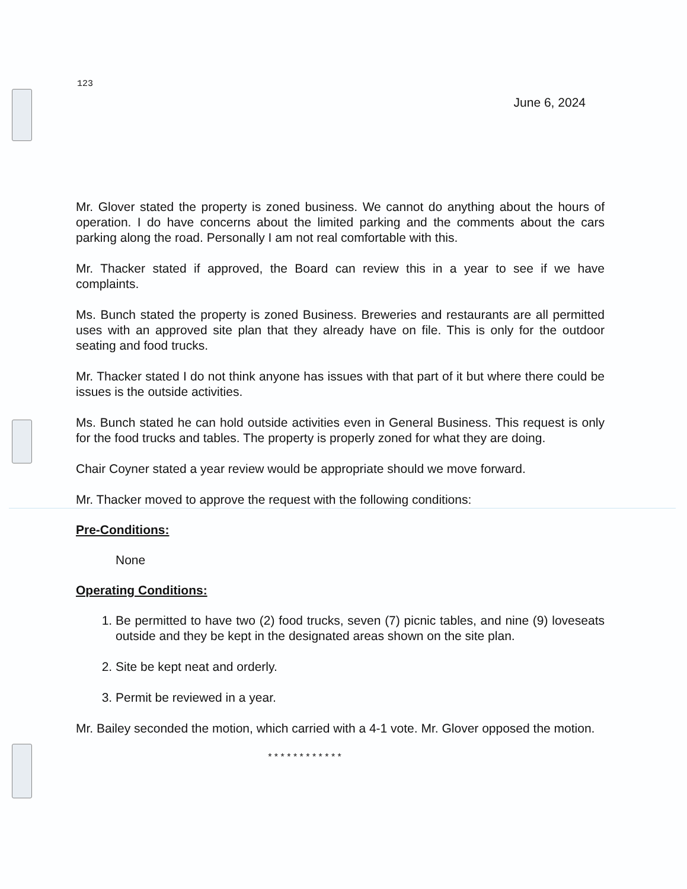123
June 6, 2024
Mr. Glover stated the property is zoned business. We cannot do anything about the hours of operation. I do have concerns about the limited parking and the comments about the cars parking along the road. Personally I am not real comfortable with this.
Mr. Thacker stated if approved, the Board can review this in a year to see if we have complaints.
Ms. Bunch stated the property is zoned Business. Breweries and restaurants are all permitted uses with an approved site plan that they already have on file. This is only for the outdoor seating and food trucks.
Mr. Thacker stated I do not think anyone has issues with that part of it but where there could be issues is the outside activities.
Ms. Bunch stated he can hold outside activities even in General Business. This request is only for the food trucks and tables. The property is properly zoned for what they are doing.
Chair Coyner stated a year review would be appropriate should we move forward.
Mr. Thacker moved to approve the request with the following conditions:
Pre-Conditions:
None
Operating Conditions:
1. Be permitted to have two (2) food trucks, seven (7) picnic tables, and nine (9) loveseats outside and they be kept in the designated areas shown on the site plan.
2. Site be kept neat and orderly.
3. Permit be reviewed in a year.
Mr. Bailey seconded the motion, which carried with a 4-1 vote. Mr. Glover opposed the motion.
* * * * * * * * * * * *